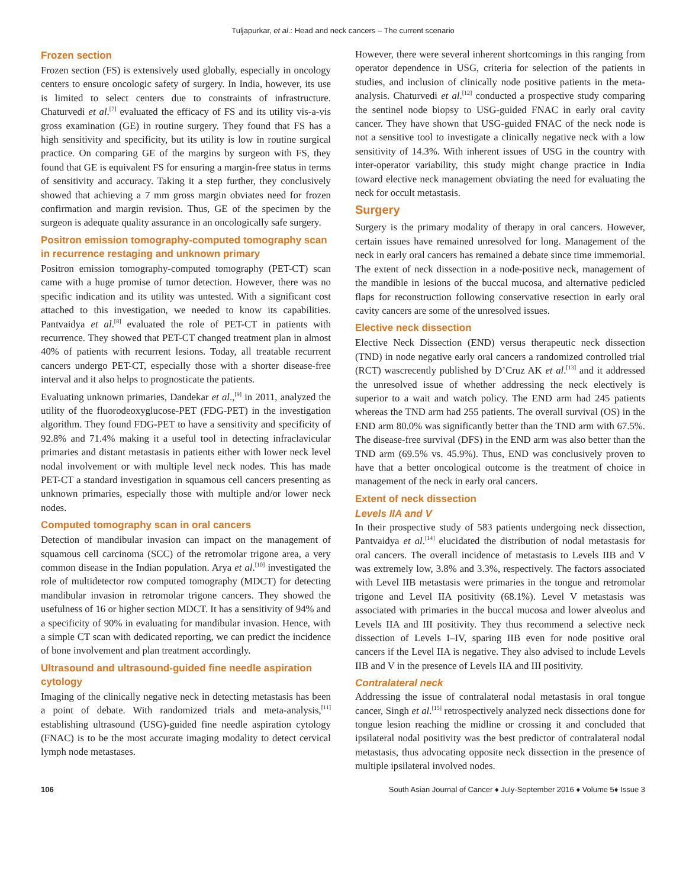Tuljapurkar, et al.: Head and neck cancers – The current scenario
Frozen section
Frozen section (FS) is extensively used globally, especially in oncology centers to ensure oncologic safety of surgery. In India, however, its use is limited to select centers due to constraints of infrastructure. Chaturvedi et al.<sup>[7]</sup> evaluated the efficacy of FS and its utility vis-a-vis gross examination (GE) in routine surgery. They found that FS has a high sensitivity and specificity, but its utility is low in routine surgical practice. On comparing GE of the margins by surgeon with FS, they found that GE is equivalent FS for ensuring a margin-free status in terms of sensitivity and accuracy. Taking it a step further, they conclusively showed that achieving a 7 mm gross margin obviates need for frozen confirmation and margin revision. Thus, GE of the specimen by the surgeon is adequate quality assurance in an oncologically safe surgery.
Positron emission tomography-computed tomography scan in recurrence restaging and unknown primary
Positron emission tomography-computed tomography (PET-CT) scan came with a huge promise of tumor detection. However, there was no specific indication and its utility was untested. With a significant cost attached to this investigation, we needed to know its capabilities. Pantvaidya et al.<sup>[8]</sup> evaluated the role of PET-CT in patients with recurrence. They showed that PET-CT changed treatment plan in almost 40% of patients with recurrent lesions. Today, all treatable recurrent cancers undergo PET-CT, especially those with a shorter disease-free interval and it also helps to prognosticate the patients.
Evaluating unknown primaries, Dandekar et al.,<sup>[9]</sup> in 2011, analyzed the utility of the fluorodeoxyglucose-PET (FDG-PET) in the investigation algorithm. They found FDG-PET to have a sensitivity and specificity of 92.8% and 71.4% making it a useful tool in detecting infraclavicular primaries and distant metastasis in patients either with lower neck level nodal involvement or with multiple level neck nodes. This has made PET-CT a standard investigation in squamous cell cancers presenting as unknown primaries, especially those with multiple and/or lower neck nodes.
Computed tomography scan in oral cancers
Detection of mandibular invasion can impact on the management of squamous cell carcinoma (SCC) of the retromolar trigone area, a very common disease in the Indian population. Arya et al.<sup>[10]</sup> investigated the role of multidetector row computed tomography (MDCT) for detecting mandibular invasion in retromolar trigone cancers. They showed the usefulness of 16 or higher section MDCT. It has a sensitivity of 94% and a specificity of 90% in evaluating for mandibular invasion. Hence, with a simple CT scan with dedicated reporting, we can predict the incidence of bone involvement and plan treatment accordingly.
Ultrasound and ultrasound-guided fine needle aspiration cytology
Imaging of the clinically negative neck in detecting metastasis has been a point of debate. With randomized trials and meta-analysis,<sup>[11]</sup> establishing ultrasound (USG)-guided fine needle aspiration cytology (FNAC) is to be the most accurate imaging modality to detect cervical lymph node metastases.
However, there were several inherent shortcomings in this ranging from operator dependence in USG, criteria for selection of the patients in studies, and inclusion of clinically node positive patients in the meta-analysis. Chaturvedi et al.<sup>[12]</sup> conducted a prospective study comparing the sentinel node biopsy to USG-guided FNAC in early oral cavity cancer. They have shown that USG-guided FNAC of the neck node is not a sensitive tool to investigate a clinically negative neck with a low sensitivity of 14.3%. With inherent issues of USG in the country with inter-operator variability, this study might change practice in India toward elective neck management obviating the need for evaluating the neck for occult metastasis.
Surgery
Surgery is the primary modality of therapy in oral cancers. However, certain issues have remained unresolved for long. Management of the neck in early oral cancers has remained a debate since time immemorial. The extent of neck dissection in a node-positive neck, management of the mandible in lesions of the buccal mucosa, and alternative pedicled flaps for reconstruction following conservative resection in early oral cavity cancers are some of the unresolved issues.
Elective neck dissection
Elective Neck Dissection (END) versus therapeutic neck dissection (TND) in node negative early oral cancers a randomized controlled trial (RCT) wascrecently published by D’Cruz AK et al.<sup>[13]</sup> and it addressed the unresolved issue of whether addressing the neck electively is superior to a wait and watch policy. The END arm had 245 patients whereas the TND arm had 255 patients. The overall survival (OS) in the END arm 80.0% was significantly better than the TND arm with 67.5%. The disease-free survival (DFS) in the END arm was also better than the TND arm (69.5% vs. 45.9%). Thus, END was conclusively proven to have that a better oncological outcome is the treatment of choice in management of the neck in early oral cancers.
Extent of neck dissection
Levels IIA and V
In their prospective study of 583 patients undergoing neck dissection, Pantvaidya et al.<sup>[14]</sup> elucidated the distribution of nodal metastasis for oral cancers. The overall incidence of metastasis to Levels IIB and V was extremely low, 3.8% and 3.3%, respectively. The factors associated with Level IIB metastasis were primaries in the tongue and retromolar trigone and Level IIA positivity (68.1%). Level V metastasis was associated with primaries in the buccal mucosa and lower alveolus and Levels IIA and III positivity. They thus recommend a selective neck dissection of Levels I–IV, sparing IIB even for node positive oral cancers if the Level IIA is negative. They also advised to include Levels IIB and V in the presence of Levels IIA and III positivity.
Contralateral neck
Addressing the issue of contralateral nodal metastasis in oral tongue cancer, Singh et al.<sup>[15]</sup> retrospectively analyzed neck dissections done for tongue lesion reaching the midline or crossing it and concluded that ipsilateral nodal positivity was the best predictor of contralateral nodal metastasis, thus advocating opposite neck dissection in the presence of multiple ipsilateral involved nodes.
106 South Asian Journal of Cancer ♦ July-September 2016 ♦ Volume 5♦ Issue 3